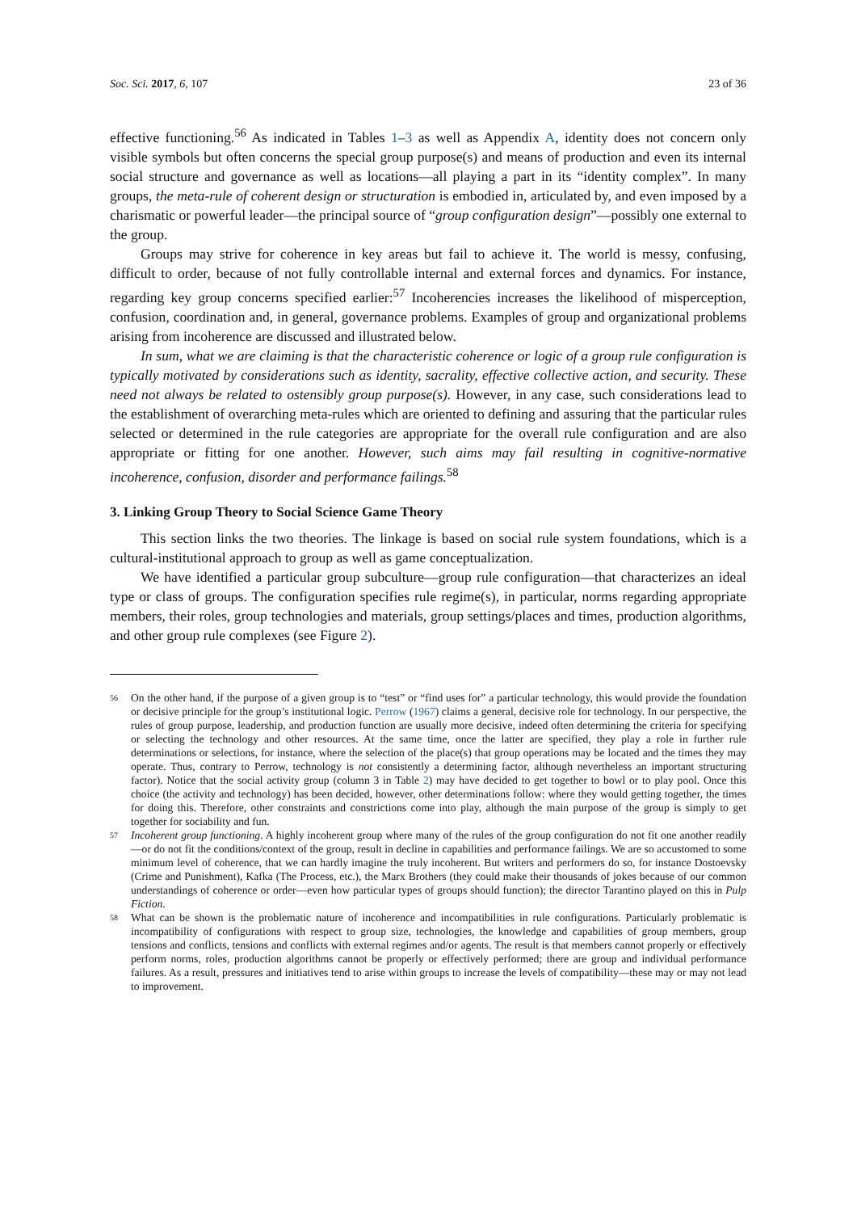Soc. Sci. 2017, 6, 107 23 of 36
effective functioning.<sup>56</sup> As indicated in Tables 1–3 as well as Appendix A, identity does not concern only visible symbols but often concerns the special group purpose(s) and means of production and even its internal social structure and governance as well as locations—all playing a part in its “identity complex”. In many groups, the meta-rule of coherent design or structuration is embodied in, articulated by, and even imposed by a charismatic or powerful leader—the principal source of “group configuration design”—possibly one external to the group.
Groups may strive for coherence in key areas but fail to achieve it. The world is messy, confusing, difficult to order, because of not fully controllable internal and external forces and dynamics. For instance, regarding key group concerns specified earlier:<sup>57</sup> Incoherencies increases the likelihood of misperception, confusion, coordination and, in general, governance problems. Examples of group and organizational problems arising from incoherence are discussed and illustrated below.
In sum, what we are claiming is that the characteristic coherence or logic of a group rule configuration is typically motivated by considerations such as identity, sacrality, effective collective action, and security. These need not always be related to ostensibly group purpose(s). However, in any case, such considerations lead to the establishment of overarching meta-rules which are oriented to defining and assuring that the particular rules selected or determined in the rule categories are appropriate for the overall rule configuration and are also appropriate or fitting for one another. However, such aims may fail resulting in cognitive-normative incoherence, confusion, disorder and performance failings.<sup>58</sup>
3. Linking Group Theory to Social Science Game Theory
This section links the two theories. The linkage is based on social rule system foundations, which is a cultural-institutional approach to group as well as game conceptualization.
We have identified a particular group subculture—group rule configuration—that characterizes an ideal type or class of groups. The configuration specifies rule regime(s), in particular, norms regarding appropriate members, their roles, group technologies and materials, group settings/places and times, production algorithms, and other group rule complexes (see Figure 2).
56 On the other hand, if the purpose of a given group is to “test” or “find uses for” a particular technology, this would provide the foundation or decisive principle for the group’s institutional logic. Perrow (1967) claims a general, decisive role for technology. In our perspective, the rules of group purpose, leadership, and production function are usually more decisive, indeed often determining the criteria for specifying or selecting the technology and other resources. At the same time, once the latter are specified, they play a role in further rule determinations or selections, for instance, where the selection of the place(s) that group operations may be located and the times they may operate. Thus, contrary to Perrow, technology is not consistently a determining factor, although nevertheless an important structuring factor). Notice that the social activity group (column 3 in Table 2) may have decided to get together to bowl or to play pool. Once this choice (the activity and technology) has been decided, however, other determinations follow: where they would getting together, the times for doing this. Therefore, other constraints and constrictions come into play, although the main purpose of the group is simply to get together for sociability and fun.
57 Incoherent group functioning. A highly incoherent group where many of the rules of the group configuration do not fit one another readily—or do not fit the conditions/context of the group, result in decline in capabilities and performance failings. We are so accustomed to some minimum level of coherence, that we can hardly imagine the truly incoherent. But writers and performers do so, for instance Dostoevsky (Crime and Punishment), Kafka (The Process, etc.), the Marx Brothers (they could make their thousands of jokes because of our common understandings of coherence or order—even how particular types of groups should function); the director Tarantino played on this in Pulp Fiction.
58 What can be shown is the problematic nature of incoherence and incompatibilities in rule configurations. Particularly problematic is incompatibility of configurations with respect to group size, technologies, the knowledge and capabilities of group members, group tensions and conflicts, tensions and conflicts with external regimes and/or agents. The result is that members cannot properly or effectively perform norms, roles, production algorithms cannot be properly or effectively performed; there are group and individual performance failures. As a result, pressures and initiatives tend to arise within groups to increase the levels of compatibility—these may or may not lead to improvement.